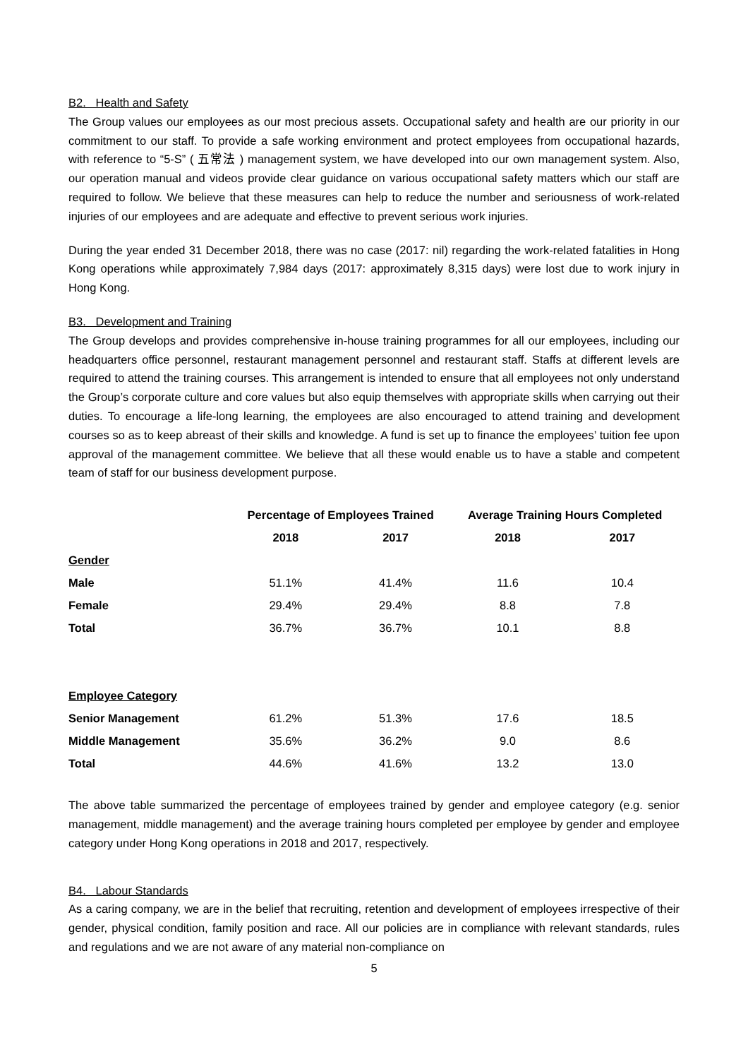B2. Health and Safety
The Group values our employees as our most precious assets. Occupational safety and health are our priority in our commitment to our staff. To provide a safe working environment and protect employees from occupational hazards, with reference to “5-S” ( 五常法 ) management system, we have developed into our own management system. Also, our operation manual and videos provide clear guidance on various occupational safety matters which our staff are required to follow. We believe that these measures can help to reduce the number and seriousness of work-related injuries of our employees and are adequate and effective to prevent serious work injuries.
During the year ended 31 December 2018, there was no case (2017: nil) regarding the work-related fatalities in Hong Kong operations while approximately 7,984 days (2017: approximately 8,315 days) were lost due to work injury in Hong Kong.
B3. Development and Training
The Group develops and provides comprehensive in-house training programmes for all our employees, including our headquarters office personnel, restaurant management personnel and restaurant staff. Staffs at different levels are required to attend the training courses. This arrangement is intended to ensure that all employees not only understand the Group’s corporate culture and core values but also equip themselves with appropriate skills when carrying out their duties. To encourage a life-long learning, the employees are also encouraged to attend training and development courses so as to keep abreast of their skills and knowledge. A fund is set up to finance the employees’ tuition fee upon approval of the management committee. We believe that all these would enable us to have a stable and competent team of staff for our business development purpose.
| | Percentage of Employees Trained | | Average Training Hours Completed | |
| --- | --- | --- | --- | --- |
| | 2018 | 2017 | 2018 | 2017 |
| Gender | | | | |
| Male | 51.1% | 41.4% | 11.6 | 10.4 |
| Female | 29.4% | 29.4% | 8.8 | 7.8 |
| Total | 36.7% | 36.7% | 10.1 | 8.8 |
| Employee Category | | | | |
| Senior Management | 61.2% | 51.3% | 17.6 | 18.5 |
| Middle Management | 35.6% | 36.2% | 9.0 | 8.6 |
| Total | 44.6% | 41.6% | 13.2 | 13.0 |
The above table summarized the percentage of employees trained by gender and employee category (e.g. senior management, middle management) and the average training hours completed per employee by gender and employee category under Hong Kong operations in 2018 and 2017, respectively.
B4. Labour Standards
As a caring company, we are in the belief that recruiting, retention and development of employees irrespective of their gender, physical condition, family position and race. All our policies are in compliance with relevant standards, rules and regulations and we are not aware of any material non-compliance on
5